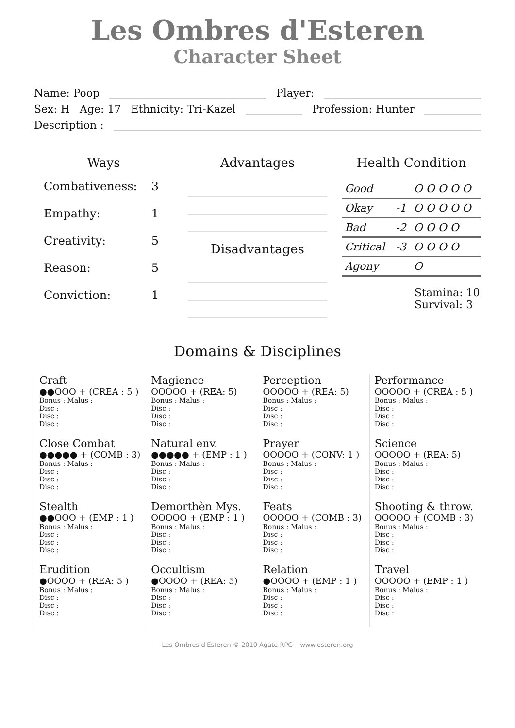Les Ombres d'Esteren
Character Sheet
Name: Poop Player:
Sex: H Age: 17 Ethnicity: Tri-Kazel Profession: Hunter
Description :
Ways
Combativeness: 3
Empathy: 1
Creativity: 5
Reason: 5
Conviction: 1
Advantages
Disadvantages
Health Condition
| Good | | O O O O O |
| Okay | -1 | O O O O O |
| Bad | -2 | O O O O |
| Critical | -3 | O O O O |
| Agony | | O |
Stamina: 10
Survival: 3
Domains & Disciplines
Craft
●●OOO + (CREA : 5 )
Bonus : Malus :
Disc :
Disc :
Disc :
Magience
OOOOO + (REA: 5)
Bonus : Malus :
Disc :
Disc :
Disc :
Perception
OOOOO + (REA: 5)
Bonus : Malus :
Disc :
Disc :
Disc :
Performance
OOOOO + (CREA : 5 )
Bonus : Malus :
Disc :
Disc :
Disc :
Close Combat
●●●●● + (COMB : 3)
Bonus : Malus :
Disc :
Disc :
Disc :
Natural env.
●●●●● + (EMP : 1 )
Bonus : Malus :
Disc :
Disc :
Disc :
Prayer
OOOOO + (CONV: 1 )
Bonus : Malus :
Disc :
Disc :
Disc :
Science
OOOOO + (REA: 5)
Bonus : Malus :
Disc :
Disc :
Disc :
Stealth
●●OOO + (EMP : 1 )
Bonus : Malus :
Disc :
Disc :
Disc :
Demorthèn Mys.
OOOOO + (EMP : 1 )
Bonus : Malus :
Disc :
Disc :
Disc :
Feats
OOOOO + (COMB : 3)
Bonus : Malus :
Disc :
Disc :
Disc :
Shooting & throw.
OOOOO + (COMB : 3)
Bonus : Malus :
Disc :
Disc :
Disc :
Erudition
●OOOO + (REA: 5 )
Bonus : Malus :
Disc :
Disc :
Disc :
Occultism
●OOOO + (REA: 5)
Bonus : Malus :
Disc :
Disc :
Disc :
Relation
●OOOO + (EMP : 1 )
Bonus : Malus :
Disc :
Disc :
Disc :
Travel
OOOOO + (EMP : 1 )
Bonus : Malus :
Disc :
Disc :
Disc :
Les Ombres d'Esteren © 2010 Agate RPG – www.esteren.org